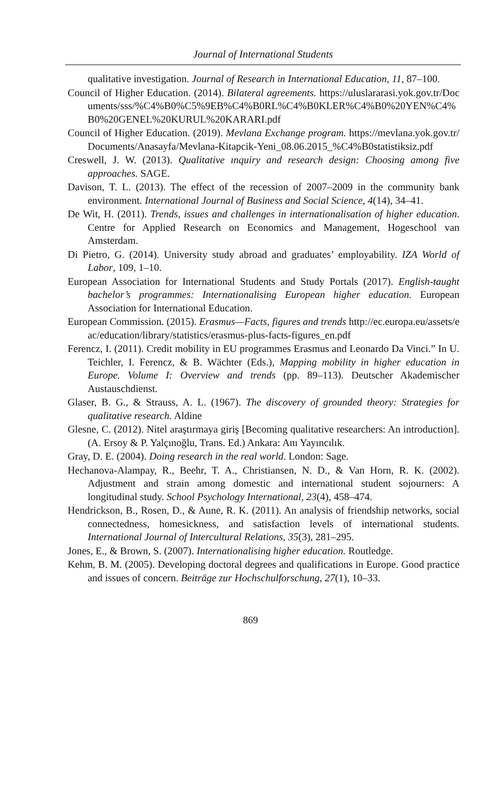Journal of International Students
qualitative investigation. Journal of Research in International Education, 11, 87–100.
Council of Higher Education. (2014). Bilateral agreements. https://uluslararasi.yok.gov.tr/Documents/sss/%C4%B0%C5%9EB%C4%B0RL%C4%B0KLER%C4%B0%20YEN%C4%B0%20GENEL%20KURUL%20KARARI.pdf
Council of Higher Education. (2019). Mevlana Exchange program. https://mevlana.yok.gov.tr/Documents/Anasayfa/Mevlana-Kitapcik-Yeni_08.06.2015_%C4%B0statistiksiz.pdf
Creswell, J. W. (2013). Qualitative ınquiry and research design: Choosing among five approaches. SAGE.
Davison, T. L. (2013). The effect of the recession of 2007–2009 in the community bank environment. International Journal of Business and Social Science, 4(14), 34–41.
De Wit, H. (2011). Trends, issues and challenges in internationalisation of higher education. Centre for Applied Research on Economics and Management, Hogeschool van Amsterdam.
Di Pietro, G. (2014). University study abroad and graduates’ employability. IZA World of Labor, 109, 1–10.
European Association for International Students and Study Portals (2017). English-taught bachelor’s programmes: Internationalising European higher education. European Association for International Education.
European Commission. (2015). Erasmus—Facts, figures and trends http://ec.europa.eu/assets/eac/education/library/statistics/erasmus-plus-facts-figures_en.pdf
Ferencz, I. (2011). Credit mobility in EU programmes Erasmus and Leonardo Da Vinci.” In U. Teichler, I. Ferencz, & B. Wächter (Eds.), Mapping mobility in higher education in Europe. Volume I: Overview and trends (pp. 89–113). Deutscher Akademischer Austauschdienst.
Glaser, B. G., & Strauss, A. L. (1967). The discovery of grounded theory: Strategies for qualitative research. Aldine
Glesne, C. (2012). Nitel araştırmaya giriş [Becoming qualitative researchers: An introduction]. (A. Ersoy & P. Yalçınoğlu, Trans. Ed.) Ankara: Anı Yayıncılık.
Gray, D. E. (2004). Doing research in the real world. London: Sage.
Hechanova-Alampay, R., Beehr, T. A., Christiansen, N. D., & Van Horn, R. K. (2002). Adjustment and strain among domestic and international student sojourners: A longitudinal study. School Psychology International, 23(4), 458–474.
Hendrickson, B., Rosen, D., & Aune, R. K. (2011). An analysis of friendship networks, social connectedness, homesickness, and satisfaction levels of international students. International Journal of Intercultural Relations, 35(3), 281–295.
Jones, E., & Brown, S. (2007). Internationalising higher education. Routledge.
Kehm, B. M. (2005). Developing doctoral degrees and qualifications in Europe. Good practice and issues of concern. Beiträge zur Hochschulforschung, 27(1), 10–33.
869